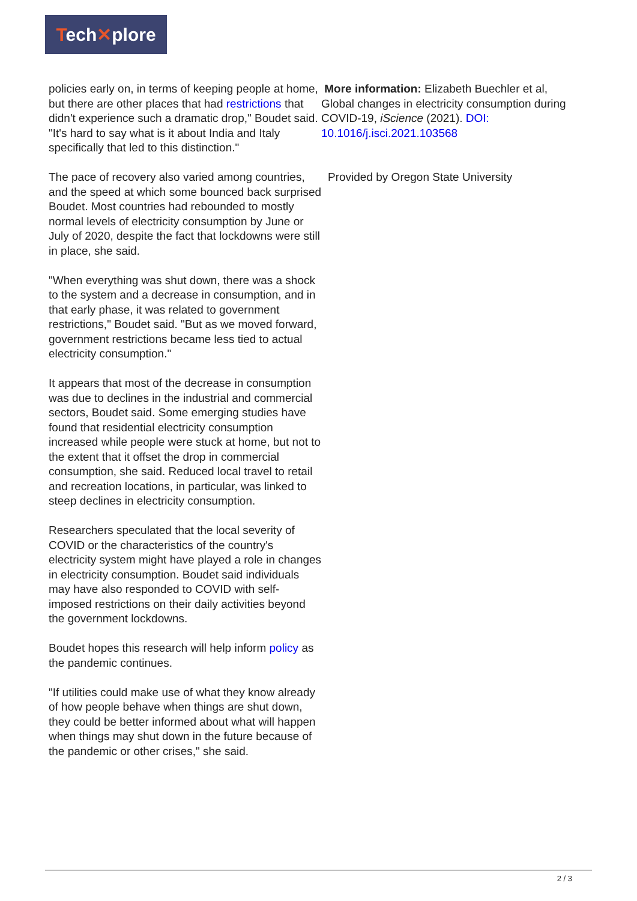Tech✕plore
policies early on, in terms of keeping people at home, but there are other places that had restrictions that didn't experience such a dramatic drop," Boudet said. "It's hard to say what is it about India and Italy specifically that led to this distinction."
The pace of recovery also varied among countries, and the speed at which some bounced back surprised Boudet. Most countries had rebounded to mostly normal levels of electricity consumption by June or July of 2020, despite the fact that lockdowns were still in place, she said.
"When everything was shut down, there was a shock to the system and a decrease in consumption, and in that early phase, it was related to government restrictions," Boudet said. "But as we moved forward, government restrictions became less tied to actual electricity consumption."
It appears that most of the decrease in consumption was due to declines in the industrial and commercial sectors, Boudet said. Some emerging studies have found that residential electricity consumption increased while people were stuck at home, but not to the extent that it offset the drop in commercial consumption, she said. Reduced local travel to retail and recreation locations, in particular, was linked to steep declines in electricity consumption.
Researchers speculated that the local severity of COVID or the characteristics of the country's electricity system might have played a role in changes in electricity consumption. Boudet said individuals may have also responded to COVID with self-imposed restrictions on their daily activities beyond the government lockdowns.
Boudet hopes this research will help inform policy as the pandemic continues.
"If utilities could make use of what they know already of how people behave when things are shut down, they could be better informed about what will happen when things may shut down in the future because of the pandemic or other crises," she said.
More information: Elizabeth Buechler et al, Global changes in electricity consumption during COVID-19, iScience (2021). DOI: 10.1016/j.isci.2021.103568
Provided by Oregon State University
2 / 3